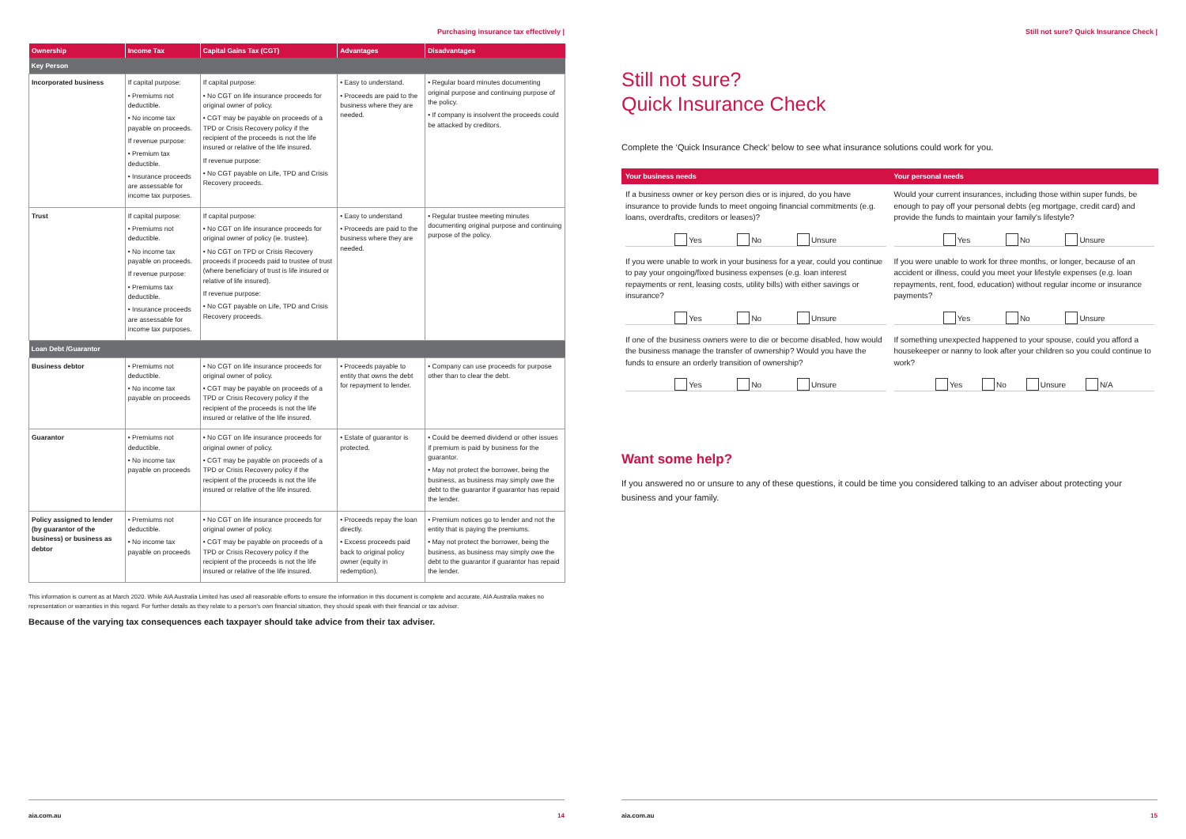Purchasing insurance tax effectively |
| Ownership | Income Tax | Capital Gains Tax (CGT) | Advantages | Disadvantages |
| --- | --- | --- | --- | --- |
| Key Person | | | | |
| Incorporated business | If capital purpose: • Premiums not deductible. • No income tax payable on proceeds. If revenue purpose: • Premium tax deductible. • Insurance proceeds are assessable for income tax purposes. | If capital purpose: • No CGT on life insurance proceeds for original owner of policy. • CGT may be payable on proceeds of a TPD or Crisis Recovery policy if the recipient of the proceeds is not the life insured or relative of the life insured. If revenue purpose: • No CGT payable on Life, TPD and Crisis Recovery proceeds. | • Easy to understand. • Proceeds are paid to the business where they are needed. | • Regular board minutes documenting original purpose and continuing purpose of the policy. • If company is insolvent the proceeds could be attacked by creditors. |
| Trust | If capital purpose: • Premiums not deductible. • No income tax payable on proceeds. If revenue purpose: • Premiums tax deductible. • Insurance proceeds are assessable for income tax purposes. | If capital purpose: • No CGT on life insurance proceeds for original owner of policy (ie. trustee). • No CGT on TPD or Crisis Recovery proceeds if proceeds paid to trustee of trust (where beneficiary of trust is life insured or relative of life insured). If revenue purpose: • No CGT payable on Life, TPD and Crisis Recovery proceeds. | • Easy to understand • Proceeds are paid to the business where they are needed. | • Regular trustee meeting minutes documenting original purpose and continuing purpose of the policy. |
| Loan Debt /Guarantor | | | | |
| Business debtor | • Premiums not deductible. • No income tax payable on proceeds | • No CGT on life insurance proceeds for original owner of policy. • CGT may be payable on proceeds of a TPD or Crisis Recovery policy if the recipient of the proceeds is not the life insured or relative of the life insured. | • Proceeds payable to entity that owns the debt for repayment to lender. | • Company can use proceeds for purpose other than to clear the debt. |
| Guarantor | • Premiums not deductible. • No income tax payable on proceeds | • No CGT on life insurance proceeds for original owner of policy. • CGT may be payable on proceeds of a TPD or Crisis Recovery policy if the recipient of the proceeds is not the life insured or relative of the life insured. | • Estate of guarantor is protected. | • Could be deemed dividend or other issues if premium is paid by business for the guarantor. • May not protect the borrower, being the business, as business may simply owe the debt to the guarantor if guarantor has repaid the lender. |
| Policy assigned to lender (by guarantor of the business) or business as debtor | • Premiums not deductible. • No income tax payable on proceeds | • No CGT on life insurance proceeds for original owner of policy. • CGT may be payable on proceeds of a TPD or Crisis Recovery policy if the recipient of the proceeds is not the life insured or relative of the life insured. | • Proceeds repay the loan directly. • Excess proceeds paid back to original policy owner (equity in redemption). | • Premium notices go to lender and not the entity that is paying the premiums. • May not protect the borrower, being the business, as business may simply owe the debt to the guarantor if guarantor has repaid the lender. |
This information is current as at March 2020. While AIA Australia Limited has used all reasonable efforts to ensure the information in this document is complete and accurate, AIA Australia makes no representation or warranties in this regard. For further details as they relate to a person's own financial situation, they should speak with their financial or tax adviser.
Because of the varying tax consequences each taxpayer should take advice from their tax adviser.
aia.com.au 14
Still not sure? Quick Insurance Check |
Still not sure?
Quick Insurance Check
Complete the ‘Quick Insurance Check’ below to see what insurance solutions could work for you.
| Your business needs | Your personal needs |
| --- | --- |
| If a business owner or key person dies or is injured, do you have insurance to provide funds to meet ongoing financial commitments (e.g. loans, overdrafts, creditors or leases)? Yes No Unsure | Would your current insurances, including those within super funds, be enough to pay off your personal debts (eg mortgage, credit card) and provide the funds to maintain your family's lifestyle? Yes No Unsure |
| If you were unable to work in your business for a year, could you continue to pay your ongoing/fixed business expenses (e.g. loan interest repayments or rent, leasing costs, utility bills) with either savings or insurance? Yes No Unsure | If you were unable to work for three months, or longer, because of an accident or illness, could you meet your lifestyle expenses (e.g. loan repayments, rent, food, education) without regular income or insurance payments? Yes No Unsure |
| If one of the business owners were to die or become disabled, how would the business manage the transfer of ownership? Would you have the funds to ensure an orderly transition of ownership? Yes No Unsure | If something unexpected happened to your spouse, could you afford a housekeeper or nanny to look after your children so you could continue to work? Yes No Unsure N/A |
Want some help?
If you answered no or unsure to any of these questions, it could be time you considered talking to an adviser about protecting your business and your family.
aia.com.au 15